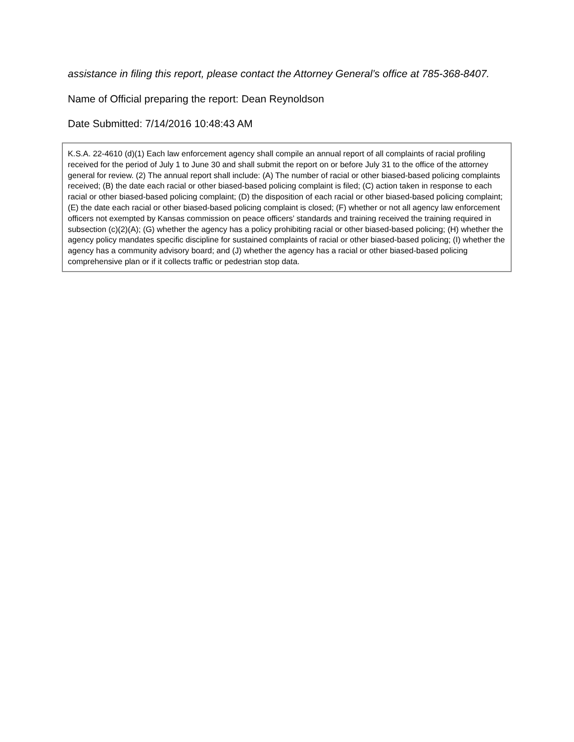assistance in filing this report, please contact the Attorney General’s office at 785-368-8407.
Name of Official preparing the report: Dean Reynoldson
Date Submitted: 7/14/2016 10:48:43 AM
K.S.A. 22-4610 (d)(1) Each law enforcement agency shall compile an annual report of all complaints of racial profiling received for the period of July 1 to June 30 and shall submit the report on or before July 31 to the office of the attorney general for review. (2) The annual report shall include: (A) The number of racial or other biased-based policing complaints received; (B) the date each racial or other biased-based policing complaint is filed; (C) action taken in response to each racial or other biased-based policing complaint; (D) the disposition of each racial or other biased-based policing complaint; (E) the date each racial or other biased-based policing complaint is closed; (F) whether or not all agency law enforcement officers not exempted by Kansas commission on peace officers’ standards and training received the training required in subsection (c)(2)(A); (G) whether the agency has a policy prohibiting racial or other biased-based policing; (H) whether the agency policy mandates specific discipline for sustained complaints of racial or other biased-based policing; (I) whether the agency has a community advisory board; and (J) whether the agency has a racial or other biased-based policing comprehensive plan or if it collects traffic or pedestrian stop data.